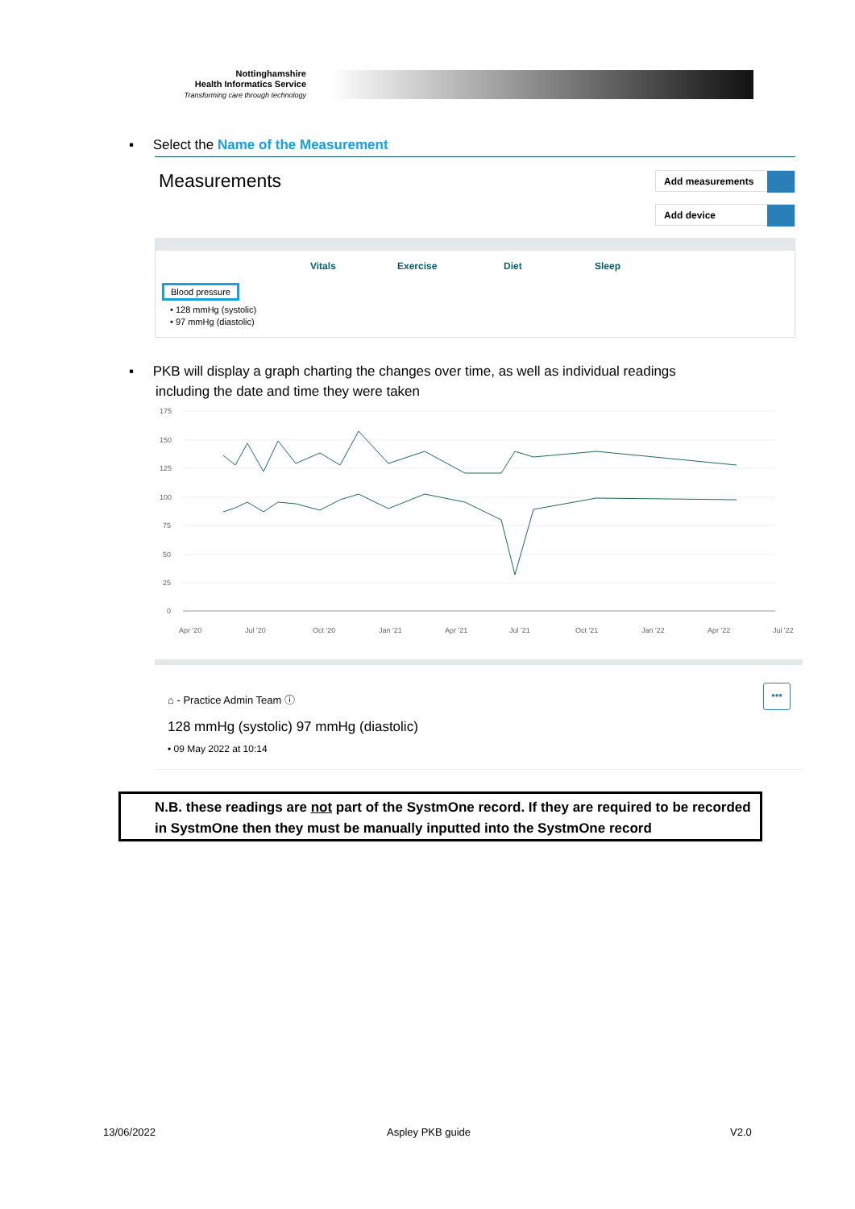Nottinghamshire
Health Informatics Service
Transforming care through technology
▪ Select the Name of the Measurement
Measurements Add measurements
Add device
Vitals Exercise Diet Sleep
Blood pressure
• 128 mmHg (systolic)
• 97 mmHg (diastolic)
▪ PKB will display a graph charting the changes over time, as well as individual readings
including the date and time they were taken
175
150
125
100
75
50
25
0
Apr '20
Jul '20
Oct '20
Jan '21
Apr '21
Jul '21
Oct '21
Jan '22
Apr '22
Jul '22
⌂ - Practice Admin Team ⓘ
•••
128 mmHg (systolic) 97 mmHg (diastolic)
• 09 May 2022 at 10:14
N.B. these readings are not part of the SystmOne record. If they are required to be recorded in SystmOne then they must be manually inputted into the SystmOne record
13/06/2022 Aspley PKB guide V2.0